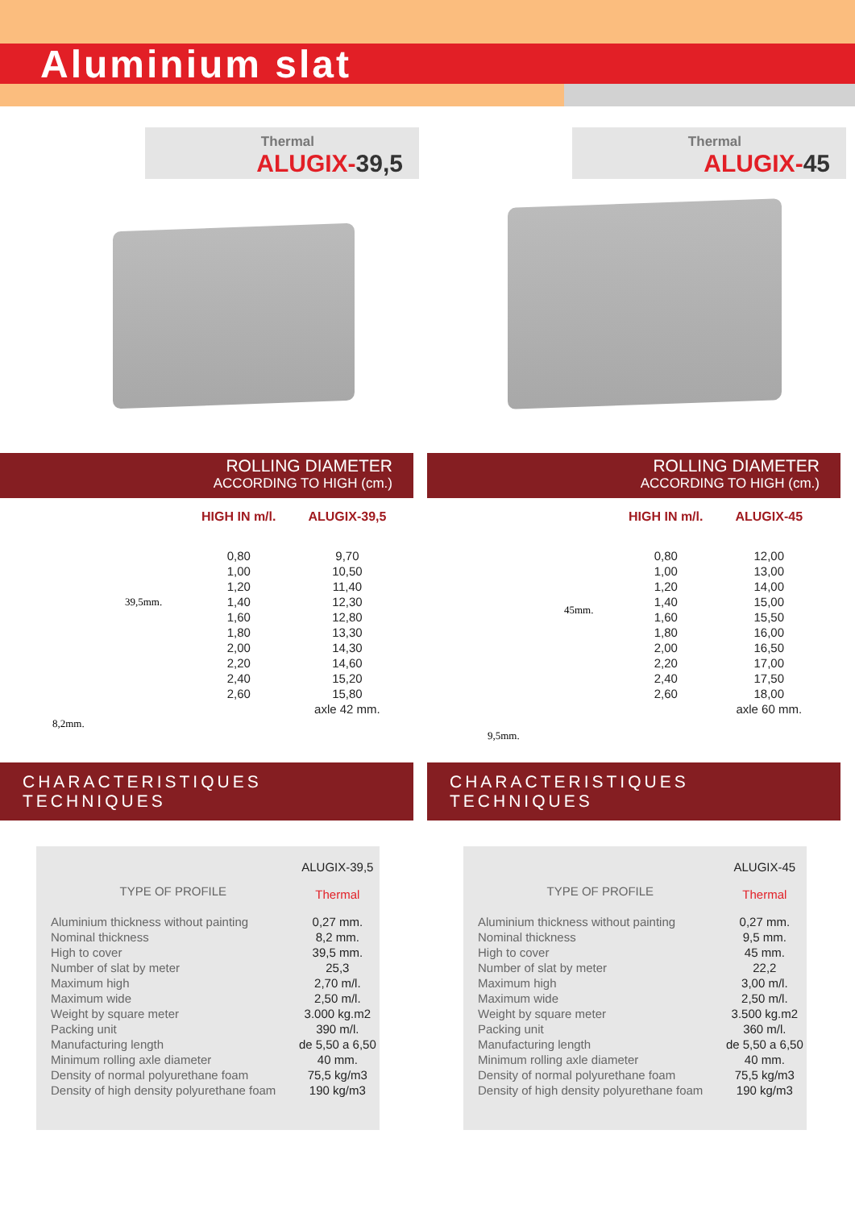Aluminium slat
Thermal
ALUGIX-39,5
ROLLING DIAMETER
ACCORDING TO HIGH (cm.)
| HIGH IN m/l. | ALUGIX-39,5 |
| --- | --- |
| 0,80 | 9,70 |
| 1,00 | 10,50 |
| 1,20 | 11,40 |
| 1,40 | 12,30 |
| 1,60 | 12,80 |
| 1,80 | 13,30 |
| 2,00 | 14,30 |
| 2,20 | 14,60 |
| 2,40 | 15,20 |
| 2,60 | 15,80 |
| | axle 42 mm. |
39,5mm.
8,2mm.
CHARACTERISTIQUES TECHNIQUES
| | ALUGIX-39,5 |
| TYPE OF PROFILE | Thermal |
| Aluminium thickness without painting | 0,27 mm. |
| Nominal thickness | 8,2 mm. |
| High to cover | 39,5 mm. |
| Number of slat by meter | 25,3 |
| Maximum high | 2,70 m/l. |
| Maximum wide | 2,50 m/l. |
| Weight by square meter | 3.000 kg.m2 |
| Packing unit | 390 m/l. |
| Manufacturing length | de 5,50 a 6,50 |
| Minimum rolling axle diameter | 40 mm. |
| Density of normal polyurethane foam | 75,5 kg/m3 |
| Density of high density polyurethane foam | 190 kg/m3 |
Thermal
ALUGIX-45
ROLLING DIAMETER
ACCORDING TO HIGH (cm.)
| HIGH IN m/l. | ALUGIX-45 |
| --- | --- |
| 0,80 | 12,00 |
| 1,00 | 13,00 |
| 1,20 | 14,00 |
| 1,40 | 15,00 |
| 1,60 | 15,50 |
| 1,80 | 16,00 |
| 2,00 | 16,50 |
| 2,20 | 17,00 |
| 2,40 | 17,50 |
| 2,60 | 18,00 |
| | axle 60 mm. |
45mm.
9,5mm.
CHARACTERISTIQUES TECHNIQUES
| | ALUGIX-45 |
| TYPE OF PROFILE | Thermal |
| Aluminium thickness without painting | 0,27 mm. |
| Nominal thickness | 9,5 mm. |
| High to cover | 45 mm. |
| Number of slat by meter | 22,2 |
| Maximum high | 3,00 m/l. |
| Maximum wide | 2,50 m/l. |
| Weight by square meter | 3.500 kg.m2 |
| Packing unit | 360 m/l. |
| Manufacturing length | de 5,50 a 6,50 |
| Minimum rolling axle diameter | 40 mm. |
| Density of normal polyurethane foam | 75,5 kg/m3 |
| Density of high density polyurethane foam | 190 kg/m3 |